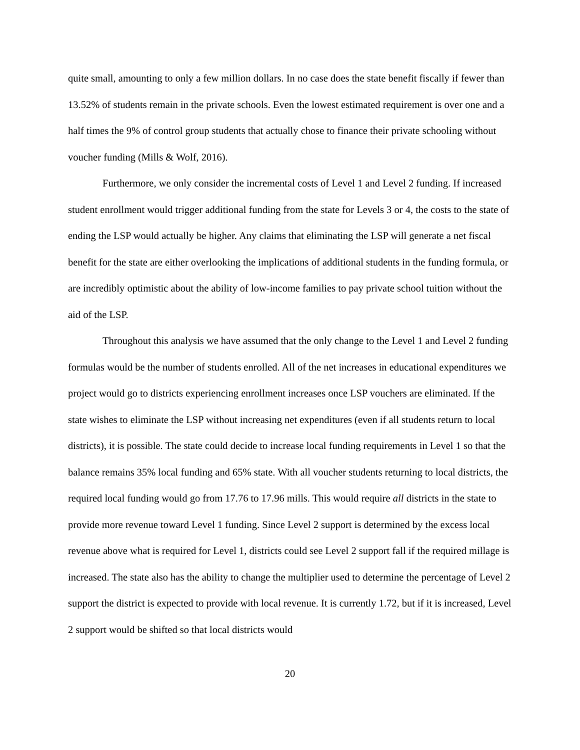quite small, amounting to only a few million dollars. In no case does the state benefit fiscally if fewer than 13.52% of students remain in the private schools. Even the lowest estimated requirement is over one and a half times the 9% of control group students that actually chose to finance their private schooling without voucher funding (Mills & Wolf, 2016).
Furthermore, we only consider the incremental costs of Level 1 and Level 2 funding. If increased student enrollment would trigger additional funding from the state for Levels 3 or 4, the costs to the state of ending the LSP would actually be higher. Any claims that eliminating the LSP will generate a net fiscal benefit for the state are either overlooking the implications of additional students in the funding formula, or are incredibly optimistic about the ability of low-income families to pay private school tuition without the aid of the LSP.
Throughout this analysis we have assumed that the only change to the Level 1 and Level 2 funding formulas would be the number of students enrolled. All of the net increases in educational expenditures we project would go to districts experiencing enrollment increases once LSP vouchers are eliminated. If the state wishes to eliminate the LSP without increasing net expenditures (even if all students return to local districts), it is possible. The state could decide to increase local funding requirements in Level 1 so that the balance remains 35% local funding and 65% state. With all voucher students returning to local districts, the required local funding would go from 17.76 to 17.96 mills. This would require all districts in the state to provide more revenue toward Level 1 funding. Since Level 2 support is determined by the excess local revenue above what is required for Level 1, districts could see Level 2 support fall if the required millage is increased. The state also has the ability to change the multiplier used to determine the percentage of Level 2 support the district is expected to provide with local revenue. It is currently 1.72, but if it is increased, Level 2 support would be shifted so that local districts would
20